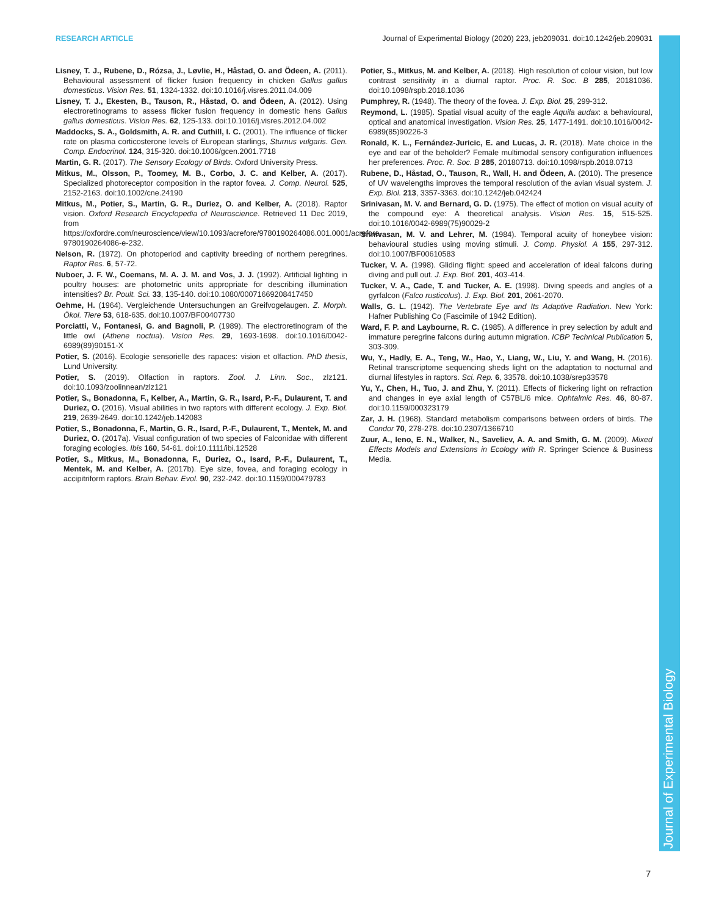RESEARCH ARTICLE Journal of Experimental Biology (2020) 223, jeb209031. doi:10.1242/jeb.209031
Journal of Experimental Biology
Lisney, T. J., Rubene, D., Rózsa, J., Løvlie, H., Håstad, O. and Ödeen, A. (2011). Behavioural assessment of flicker fusion frequency in chicken Gallus gallus domesticus. Vision Res. 51, 1324-1332. doi:10.1016/j.visres.2011.04.009
Lisney, T. J., Ekesten, B., Tauson, R., Håstad, O. and Ödeen, A. (2012). Using electroretinograms to assess flicker fusion frequency in domestic hens Gallus gallus domesticus. Vision Res. 62, 125-133. doi:10.1016/j.visres.2012.04.002
Maddocks, S. A., Goldsmith, A. R. and Cuthill, I. C. (2001). The influence of flicker rate on plasma corticosterone levels of European starlings, Sturnus vulgaris. Gen. Comp. Endocrinol. 124, 315-320. doi:10.1006/gcen.2001.7718
Martin, G. R. (2017). The Sensory Ecology of Birds. Oxford University Press.
Mitkus, M., Olsson, P., Toomey, M. B., Corbo, J. C. and Kelber, A. (2017). Specialized photoreceptor composition in the raptor fovea. J. Comp. Neurol. 525, 2152-2163. doi:10.1002/cne.24190
Mitkus, M., Potier, S., Martin, G. R., Duriez, O. and Kelber, A. (2018). Raptor vision. Oxford Research Encyclopedia of Neuroscience. Retrieved 11 Dec 2019, from https://oxfordre.com/neuroscience/view/10.1093/acrefore/9780190264086.001.0001/acrefore-9780190264086-e-232.
Nelson, R. (1972). On photoperiod and captivity breeding of northern peregrines. Raptor Res. 6, 57-72.
Nuboer, J. F. W., Coemans, M. A. J. M. and Vos, J. J. (1992). Artificial lighting in poultry houses: are photometric units appropriate for describing illumination intensities? Br. Poult. Sci. 33, 135-140. doi:10.1080/00071669208417450
Oehme, H. (1964). Vergleichende Untersuchungen an Greifvogelaugen. Z. Morph. Ökol. Tiere 53, 618-635. doi:10.1007/BF00407730
Porciatti, V., Fontanesi, G. and Bagnoli, P. (1989). The electroretinogram of the little owl (Athene noctua). Vision Res. 29, 1693-1698. doi:10.1016/0042-6989(89)90151-X
Potier, S. (2016). Ecologie sensorielle des rapaces: vision et olfaction. PhD thesis, Lund University.
Potier, S. (2019). Olfaction in raptors. Zool. J. Linn. Soc., zlz121. doi:10.1093/zoolinnean/zlz121
Potier, S., Bonadonna, F., Kelber, A., Martin, G. R., Isard, P.-F., Dulaurent, T. and Duriez, O. (2016). Visual abilities in two raptors with different ecology. J. Exp. Biol. 219, 2639-2649. doi:10.1242/jeb.142083
Potier, S., Bonadonna, F., Martin, G. R., Isard, P.-F., Dulaurent, T., Mentek, M. and Duriez, O. (2017a). Visual configuration of two species of Falconidae with different foraging ecologies. Ibis 160, 54-61. doi:10.1111/ibi.12528
Potier, S., Mitkus, M., Bonadonna, F., Duriez, O., Isard, P.-F., Dulaurent, T., Mentek, M. and Kelber, A. (2017b). Eye size, fovea, and foraging ecology in accipitriform raptors. Brain Behav. Evol. 90, 232-242. doi:10.1159/000479783
Potier, S., Mitkus, M. and Kelber, A. (2018). High resolution of colour vision, but low contrast sensitivity in a diurnal raptor. Proc. R. Soc. B 285, 20181036. doi:10.1098/rspb.2018.1036
Pumphrey, R. (1948). The theory of the fovea. J. Exp. Biol. 25, 299-312.
Reymond, L. (1985). Spatial visual acuity of the eagle Aquila audax: a behavioural, optical and anatomical investigation. Vision Res. 25, 1477-1491. doi:10.1016/0042-6989(85)90226-3
Ronald, K. L., Fernández-Juricic, E. and Lucas, J. R. (2018). Mate choice in the eye and ear of the beholder? Female multimodal sensory configuration influences her preferences. Proc. R. Soc. B 285, 20180713. doi:10.1098/rspb.2018.0713
Rubene, D., Håstad, O., Tauson, R., Wall, H. and Ödeen, A. (2010). The presence of UV wavelengths improves the temporal resolution of the avian visual system. J. Exp. Biol. 213, 3357-3363. doi:10.1242/jeb.042424
Srinivasan, M. V. and Bernard, G. D. (1975). The effect of motion on visual acuity of the compound eye: A theoretical analysis. Vision Res. 15, 515-525. doi:10.1016/0042-6989(75)90029-2
Srinivasan, M. V. and Lehrer, M. (1984). Temporal acuity of honeybee vision: behavioural studies using moving stimuli. J. Comp. Physiol. A 155, 297-312. doi:10.1007/BF00610583
Tucker, V. A. (1998). Gliding flight: speed and acceleration of ideal falcons during diving and pull out. J. Exp. Biol. 201, 403-414.
Tucker, V. A., Cade, T. and Tucker, A. E. (1998). Diving speeds and angles of a gyrfalcon (Falco rusticolus). J. Exp. Biol. 201, 2061-2070.
Walls, G. L. (1942). The Vertebrate Eye and Its Adaptive Radiation. New York: Hafner Publishing Co (Fascimile of 1942 Edition).
Ward, F. P. and Laybourne, R. C. (1985). A difference in prey selection by adult and immature peregrine falcons during autumn migration. ICBP Technical Publication 5, 303-309.
Wu, Y., Hadly, E. A., Teng, W., Hao, Y., Liang, W., Liu, Y. and Wang, H. (2016). Retinal transcriptome sequencing sheds light on the adaptation to nocturnal and diurnal lifestyles in raptors. Sci. Rep. 6, 33578. doi:10.1038/srep33578
Yu, Y., Chen, H., Tuo, J. and Zhu, Y. (2011). Effects of flickering light on refraction and changes in eye axial length of C57BL/6 mice. Ophtalmic Res. 46, 80-87. doi:10.1159/000323179
Zar, J. H. (1968). Standard metabolism comparisons between orders of birds. The Condor 70, 278-278. doi:10.2307/1366710
Zuur, A., Ieno, E. N., Walker, N., Saveliev, A. A. and Smith, G. M. (2009). Mixed Effects Models and Extensions in Ecology with R. Springer Science & Business Media.
7